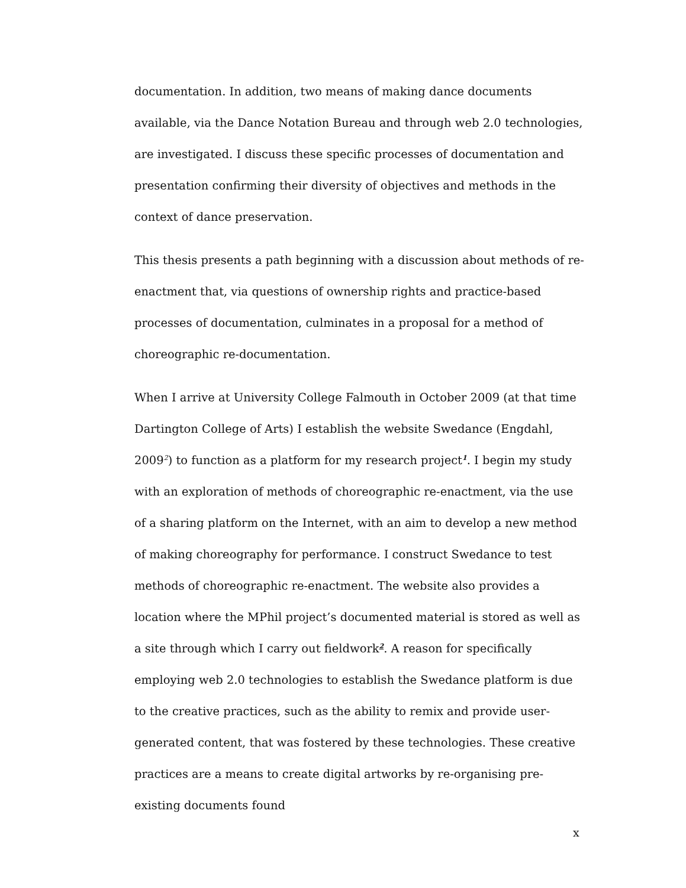documentation. In addition, two means of making dance documents available, via the Dance Notation Bureau and through web 2.0 technologies, are investigated. I discuss these specific processes of documentation and presentation confirming their diversity of objectives and methods in the context of dance preservation.
This thesis presents a path beginning with a discussion about methods of re-enactment that, via questions of ownership rights and practice-based processes of documentation, culminates in a proposal for a method of choreographic re-documentation.
When I arrive at University College Falmouth in October 2009 (at that time Dartington College of Arts) I establish the website Swedance (Engdahl, 2009<sup>2</sup>) to function as a platform for my research project<sup>1</sup>. I begin my study with an exploration of methods of choreographic re-enactment, via the use of a sharing platform on the Internet, with an aim to develop a new method of making choreography for performance. I construct Swedance to test methods of choreographic re-enactment. The website also provides a location where the MPhil project’s documented material is stored as well as a site through which I carry out fieldwork<sup>2</sup>. A reason for specifically employing web 2.0 technologies to establish the Swedance platform is due to the creative practices, such as the ability to remix and provide user-generated content, that was fostered by these technologies. These creative practices are a means to create digital artworks by re-organising pre-existing documents found
x